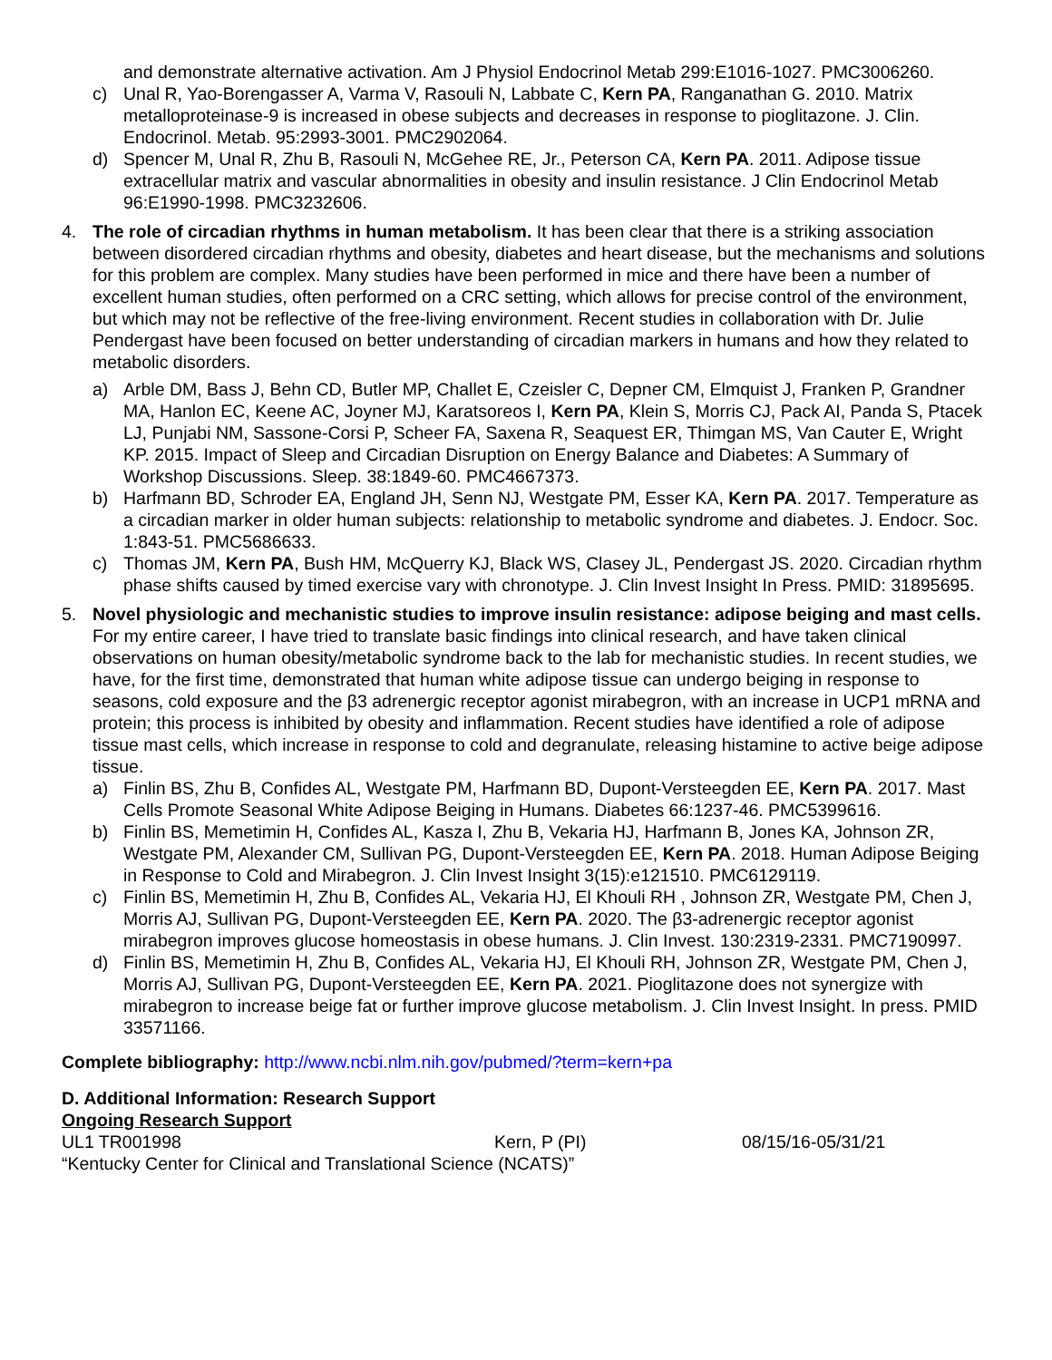and demonstrate alternative activation. Am J Physiol Endocrinol Metab 299:E1016-1027. PMC3006260.
c) Unal R, Yao-Borengasser A, Varma V, Rasouli N, Labbate C, Kern PA, Ranganathan G. 2010. Matrix metalloproteinase-9 is increased in obese subjects and decreases in response to pioglitazone. J. Clin. Endocrinol. Metab. 95:2993-3001. PMC2902064.
d) Spencer M, Unal R, Zhu B, Rasouli N, McGehee RE, Jr., Peterson CA, Kern PA. 2011. Adipose tissue extracellular matrix and vascular abnormalities in obesity and insulin resistance. J Clin Endocrinol Metab 96:E1990-1998. PMC3232606.
4. The role of circadian rhythms in human metabolism. It has been clear that there is a striking association between disordered circadian rhythms and obesity, diabetes and heart disease, but the mechanisms and solutions for this problem are complex. Many studies have been performed in mice and there have been a number of excellent human studies, often performed on a CRC setting, which allows for precise control of the environment, but which may not be reflective of the free-living environment. Recent studies in collaboration with Dr. Julie Pendergast have been focused on better understanding of circadian markers in humans and how they related to metabolic disorders.
a) Arble DM, Bass J, Behn CD, Butler MP, Challet E, Czeisler C, Depner CM, Elmquist J, Franken P, Grandner MA, Hanlon EC, Keene AC, Joyner MJ, Karatsoreos I, Kern PA, Klein S, Morris CJ, Pack AI, Panda S, Ptacek LJ, Punjabi NM, Sassone-Corsi P, Scheer FA, Saxena R, Seaquest ER, Thimgan MS, Van Cauter E, Wright KP. 2015. Impact of Sleep and Circadian Disruption on Energy Balance and Diabetes: A Summary of Workshop Discussions. Sleep. 38:1849-60. PMC4667373.
b) Harfmann BD, Schroder EA, England JH, Senn NJ, Westgate PM, Esser KA, Kern PA. 2017. Temperature as a circadian marker in older human subjects: relationship to metabolic syndrome and diabetes. J. Endocr. Soc. 1:843-51. PMC5686633.
c) Thomas JM, Kern PA, Bush HM, McQuerry KJ, Black WS, Clasey JL, Pendergast JS. 2020. Circadian rhythm phase shifts caused by timed exercise vary with chronotype. J. Clin Invest Insight In Press. PMID: 31895695.
5. Novel physiologic and mechanistic studies to improve insulin resistance: adipose beiging and mast cells. For my entire career, I have tried to translate basic findings into clinical research, and have taken clinical observations on human obesity/metabolic syndrome back to the lab for mechanistic studies. In recent studies, we have, for the first time, demonstrated that human white adipose tissue can undergo beiging in response to seasons, cold exposure and the β3 adrenergic receptor agonist mirabegron, with an increase in UCP1 mRNA and protein; this process is inhibited by obesity and inflammation. Recent studies have identified a role of adipose tissue mast cells, which increase in response to cold and degranulate, releasing histamine to active beige adipose tissue.
a) Finlin BS, Zhu B, Confides AL, Westgate PM, Harfmann BD, Dupont-Versteegden EE, Kern PA. 2017. Mast Cells Promote Seasonal White Adipose Beiging in Humans. Diabetes 66:1237-46. PMC5399616.
b) Finlin BS, Memetimin H, Confides AL, Kasza I, Zhu B, Vekaria HJ, Harfmann B, Jones KA, Johnson ZR, Westgate PM, Alexander CM, Sullivan PG, Dupont-Versteegden EE, Kern PA. 2018. Human Adipose Beiging in Response to Cold and Mirabegron. J. Clin Invest Insight 3(15):e121510. PMC6129119.
c) Finlin BS, Memetimin H, Zhu B, Confides AL, Vekaria HJ, El Khouli RH , Johnson ZR, Westgate PM, Chen J, Morris AJ, Sullivan PG, Dupont-Versteegden EE, Kern PA. 2020. The β3-adrenergic receptor agonist mirabegron improves glucose homeostasis in obese humans. J. Clin Invest. 130:2319-2331. PMC7190997.
d) Finlin BS, Memetimin H, Zhu B, Confides AL, Vekaria HJ, El Khouli RH, Johnson ZR, Westgate PM, Chen J, Morris AJ, Sullivan PG, Dupont-Versteegden EE, Kern PA. 2021. Pioglitazone does not synergize with mirabegron to increase beige fat or further improve glucose metabolism. J. Clin Invest Insight. In press. PMID 33571166.
Complete bibliography: http://www.ncbi.nlm.nih.gov/pubmed/?term=kern+pa
D. Additional Information: Research Support
Ongoing Research Support
UL1 TR001998 Kern, P (PI) 08/15/16-05/31/21
“Kentucky Center for Clinical and Translational Science (NCATS)”